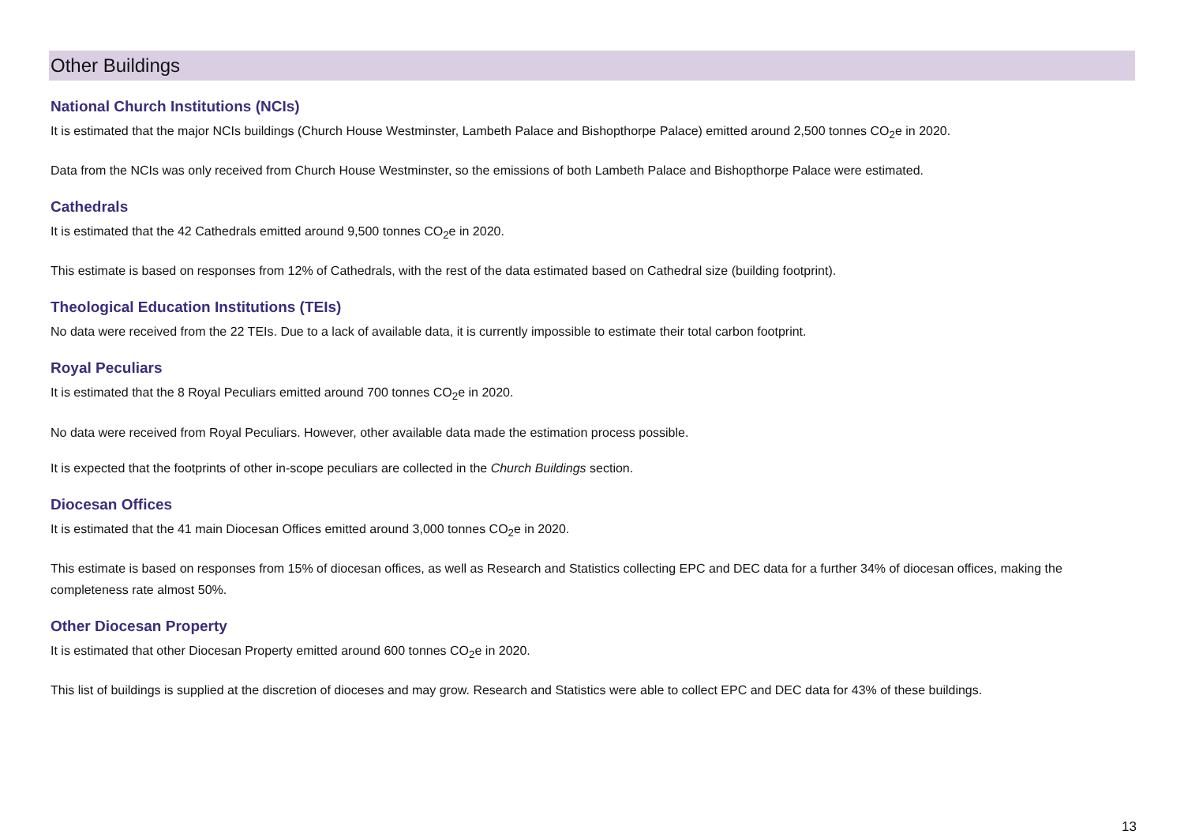Other Buildings
National Church Institutions (NCIs)
It is estimated that the major NCIs buildings (Church House Westminster, Lambeth Palace and Bishopthorpe Palace) emitted around 2,500 tonnes CO<sub>2</sub>e in 2020.
Data from the NCIs was only received from Church House Westminster, so the emissions of both Lambeth Palace and Bishopthorpe Palace were estimated.
Cathedrals
It is estimated that the 42 Cathedrals emitted around 9,500 tonnes CO<sub>2</sub>e in 2020.
This estimate is based on responses from 12% of Cathedrals, with the rest of the data estimated based on Cathedral size (building footprint).
Theological Education Institutions (TEIs)
No data were received from the 22 TEIs. Due to a lack of available data, it is currently impossible to estimate their total carbon footprint.
Royal Peculiars
It is estimated that the 8 Royal Peculiars emitted around 700 tonnes CO<sub>2</sub>e in 2020.
No data were received from Royal Peculiars. However, other available data made the estimation process possible.
It is expected that the footprints of other in-scope peculiars are collected in the Church Buildings section.
Diocesan Offices
It is estimated that the 41 main Diocesan Offices emitted around 3,000 tonnes CO<sub>2</sub>e in 2020.
This estimate is based on responses from 15% of diocesan offices, as well as Research and Statistics collecting EPC and DEC data for a further 34% of diocesan offices, making the completeness rate almost 50%.
Other Diocesan Property
It is estimated that other Diocesan Property emitted around 600 tonnes CO<sub>2</sub>e in 2020.
This list of buildings is supplied at the discretion of dioceses and may grow. Research and Statistics were able to collect EPC and DEC data for 43% of these buildings.
13